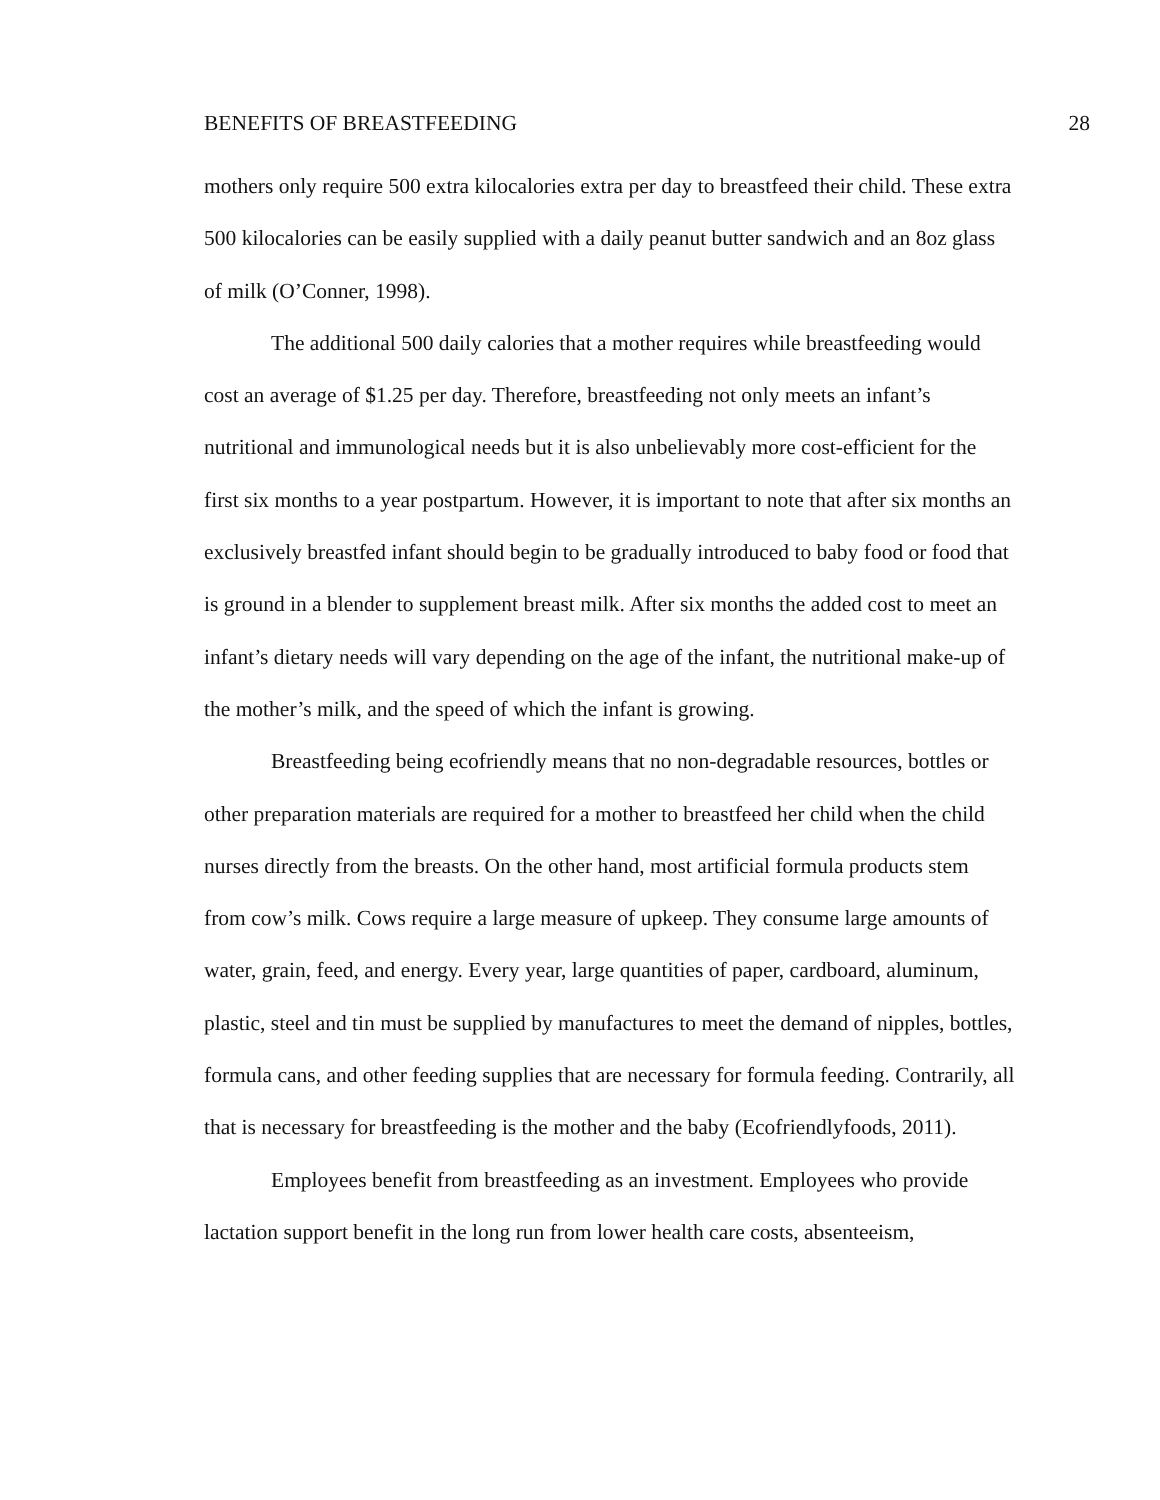BENEFITS OF BREASTFEEDING 28
mothers only require 500 extra kilocalories extra per day to breastfeed their child. These extra 500 kilocalories can be easily supplied with a daily peanut butter sandwich and an 8oz glass of milk (O’Conner, 1998).
The additional 500 daily calories that a mother requires while breastfeeding would cost an average of $1.25 per day. Therefore, breastfeeding not only meets an infant’s nutritional and immunological needs but it is also unbelievably more cost-efficient for the first six months to a year postpartum. However, it is important to note that after six months an exclusively breastfed infant should begin to be gradually introduced to baby food or food that is ground in a blender to supplement breast milk. After six months the added cost to meet an infant’s dietary needs will vary depending on the age of the infant, the nutritional make-up of the mother’s milk, and the speed of which the infant is growing.
Breastfeeding being ecofriendly means that no non-degradable resources, bottles or other preparation materials are required for a mother to breastfeed her child when the child nurses directly from the breasts. On the other hand, most artificial formula products stem from cow’s milk. Cows require a large measure of upkeep. They consume large amounts of water, grain, feed, and energy. Every year, large quantities of paper, cardboard, aluminum, plastic, steel and tin must be supplied by manufactures to meet the demand of nipples, bottles, formula cans, and other feeding supplies that are necessary for formula feeding. Contrarily, all that is necessary for breastfeeding is the mother and the baby (Ecofriendlyfoods, 2011).
Employees benefit from breastfeeding as an investment. Employees who provide lactation support benefit in the long run from lower health care costs, absenteeism,